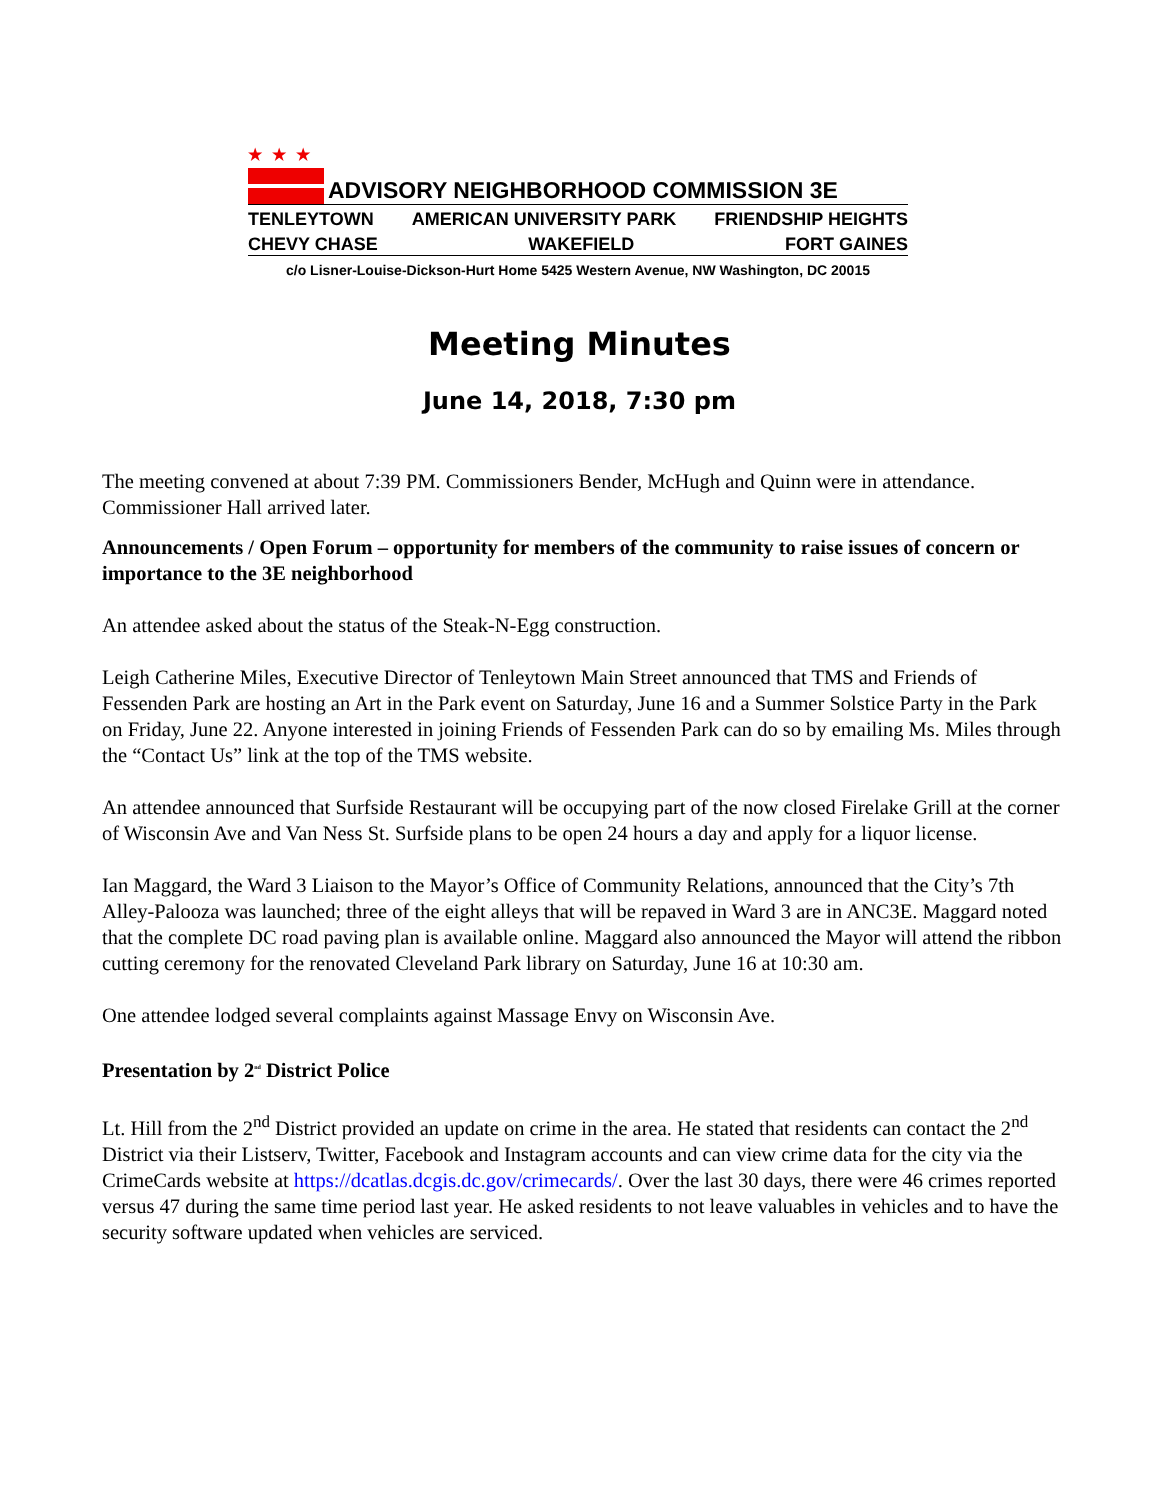★★★
ADVISORY NEIGHBORHOOD COMMISSION 3E
TENLEYTOWN AMERICAN UNIVERSITY PARK FRIENDSHIP HEIGHTS
CHEVY CHASE WAKEFIELD FORT GAINES
c/o Lisner-Louise-Dickson-Hurt Home 5425 Western Avenue, NW Washington, DC 20015
Meeting Minutes
June 14, 2018, 7:30 pm
The meeting convened at about 7:39 PM. Commissioners Bender, McHugh and Quinn were in attendance. Commissioner Hall arrived later.
Announcements / Open Forum – opportunity for members of the community to raise issues of concern or importance to the 3E neighborhood
An attendee asked about the status of the Steak-N-Egg construction.
Leigh Catherine Miles, Executive Director of Tenleytown Main Street announced that TMS and Friends of Fessenden Park are hosting an Art in the Park event on Saturday, June 16 and a Summer Solstice Party in the Park on Friday, June 22. Anyone interested in joining Friends of Fessenden Park can do so by emailing Ms. Miles through the “Contact Us” link at the top of the TMS website.
An attendee announced that Surfside Restaurant will be occupying part of the now closed Firelake Grill at the corner of Wisconsin Ave and Van Ness St. Surfside plans to be open 24 hours a day and apply for a liquor license.
Ian Maggard, the Ward 3 Liaison to the Mayor’s Office of Community Relations, announced that the City’s 7th Alley-Palooza was launched; three of the eight alleys that will be repaved in Ward 3 are in ANC3E. Maggard noted that the complete DC road paving plan is available online. Maggard also announced the Mayor will attend the ribbon cutting ceremony for the renovated Cleveland Park library on Saturday, June 16 at 10:30 am.
One attendee lodged several complaints against Massage Envy on Wisconsin Ave.
Presentation by 2<sup>nd</sup> District Police
Lt. Hill from the 2<sup>nd</sup> District provided an update on crime in the area. He stated that residents can contact the 2<sup>nd</sup> District via their Listserv, Twitter, Facebook and Instagram accounts and can view crime data for the city via the CrimeCards website at https://dcatlas.dcgis.dc.gov/crimecards/. Over the last 30 days, there were 46 crimes reported versus 47 during the same time period last year. He asked residents to not leave valuables in vehicles and to have the security software updated when vehicles are serviced.